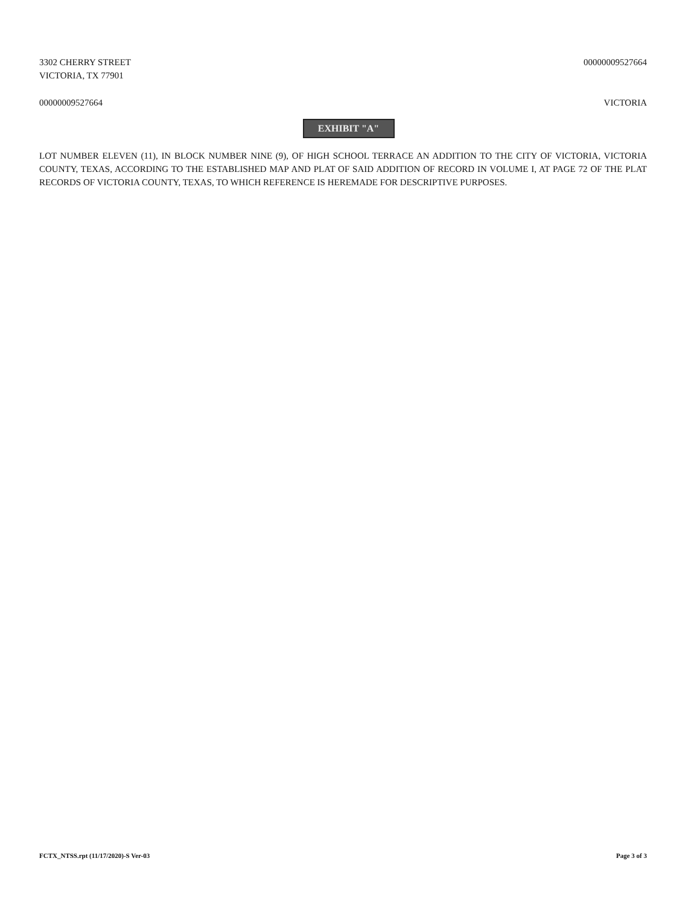3302 CHERRY STREET
VICTORIA, TX 77901
00000009527664
00000009527664 VICTORIA
EXHIBIT "A"
LOT NUMBER ELEVEN (11), IN BLOCK NUMBER NINE (9), OF HIGH SCHOOL TERRACE AN ADDITION TO THE CITY OF VICTORIA, VICTORIA COUNTY, TEXAS, ACCORDING TO THE ESTABLISHED MAP AND PLAT OF SAID ADDITION OF RECORD IN VOLUME I, AT PAGE 72 OF THE PLAT RECORDS OF VICTORIA COUNTY, TEXAS, TO WHICH REFERENCE IS HEREMADE FOR DESCRIPTIVE PURPOSES.
FCTX_NTSS.rpt (11/17/2020)-S Ver-03
Page 3 of 3